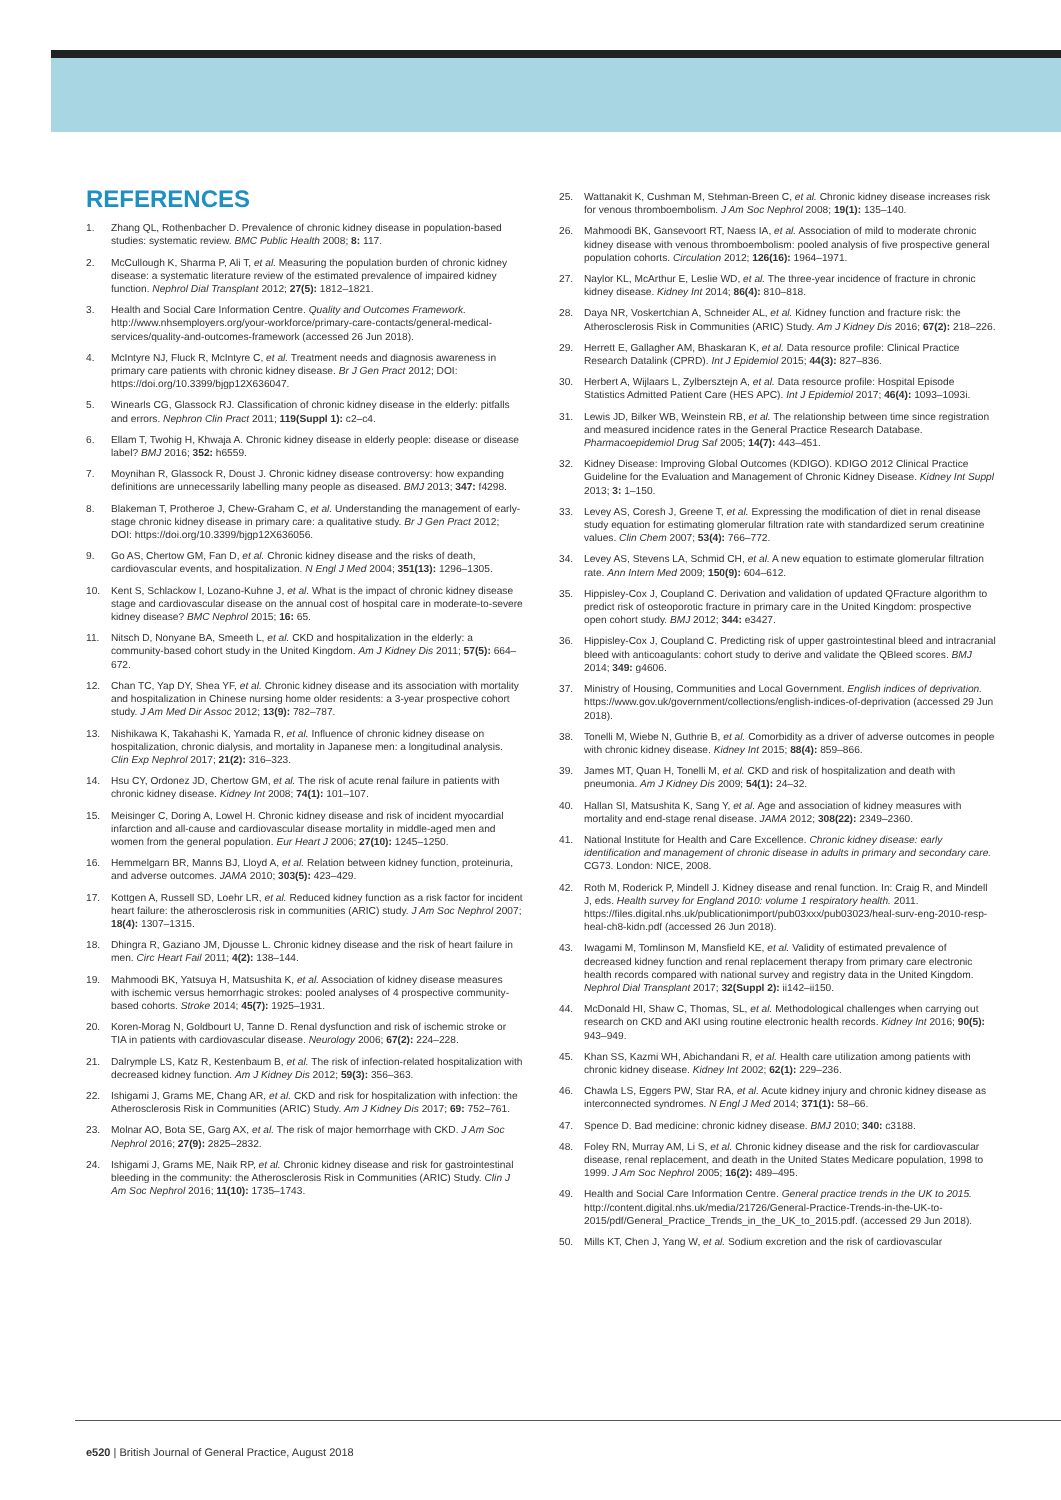REFERENCES
1. Zhang QL, Rothenbacher D. Prevalence of chronic kidney disease in population-based studies: systematic review. BMC Public Health 2008; 8: 117.
2. McCullough K, Sharma P, Ali T, et al. Measuring the population burden of chronic kidney disease: a systematic literature review of the estimated prevalence of impaired kidney function. Nephrol Dial Transplant 2012; 27(5): 1812–1821.
3. Health and Social Care Information Centre. Quality and Outcomes Framework. http://www.nhsemployers.org/your-workforce/primary-care-contacts/general-medical-services/quality-and-outcomes-framework (accessed 26 Jun 2018).
4. McIntyre NJ, Fluck R, McIntyre C, et al. Treatment needs and diagnosis awareness in primary care patients with chronic kidney disease. Br J Gen Pract 2012; DOI: https://doi.org/10.3399/bjgp12X636047.
5. Winearls CG, Glassock RJ. Classification of chronic kidney disease in the elderly: pitfalls and errors. Nephron Clin Pract 2011; 119(Suppl 1): c2–c4.
6. Ellam T, Twohig H, Khwaja A. Chronic kidney disease in elderly people: disease or disease label? BMJ 2016; 352: h6559.
7. Moynihan R, Glassock R, Doust J. Chronic kidney disease controversy: how expanding definitions are unnecessarily labelling many people as diseased. BMJ 2013; 347: f4298.
8. Blakeman T, Protheroe J, Chew-Graham C, et al. Understanding the management of early-stage chronic kidney disease in primary care: a qualitative study. Br J Gen Pract 2012; DOI: https://doi.org/10.3399/bjgp12X636056.
9. Go AS, Chertow GM, Fan D, et al. Chronic kidney disease and the risks of death, cardiovascular events, and hospitalization. N Engl J Med 2004; 351(13): 1296–1305.
10. Kent S, Schlackow I, Lozano-Kuhne J, et al. What is the impact of chronic kidney disease stage and cardiovascular disease on the annual cost of hospital care in moderate-to-severe kidney disease? BMC Nephrol 2015; 16: 65.
11. Nitsch D, Nonyane BA, Smeeth L, et al. CKD and hospitalization in the elderly: a community-based cohort study in the United Kingdom. Am J Kidney Dis 2011; 57(5): 664–672.
12. Chan TC, Yap DY, Shea YF, et al. Chronic kidney disease and its association with mortality and hospitalization in Chinese nursing home older residents: a 3-year prospective cohort study. J Am Med Dir Assoc 2012; 13(9): 782–787.
13. Nishikawa K, Takahashi K, Yamada R, et al. Influence of chronic kidney disease on hospitalization, chronic dialysis, and mortality in Japanese men: a longitudinal analysis. Clin Exp Nephrol 2017; 21(2): 316–323.
14. Hsu CY, Ordonez JD, Chertow GM, et al. The risk of acute renal failure in patients with chronic kidney disease. Kidney Int 2008; 74(1): 101–107.
15. Meisinger C, Doring A, Lowel H. Chronic kidney disease and risk of incident myocardial infarction and all-cause and cardiovascular disease mortality in middle-aged men and women from the general population. Eur Heart J 2006; 27(10): 1245–1250.
16. Hemmelgarn BR, Manns BJ, Lloyd A, et al. Relation between kidney function, proteinuria, and adverse outcomes. JAMA 2010; 303(5): 423–429.
17. Kottgen A, Russell SD, Loehr LR, et al. Reduced kidney function as a risk factor for incident heart failure: the atherosclerosis risk in communities (ARIC) study. J Am Soc Nephrol 2007; 18(4): 1307–1315.
18. Dhingra R, Gaziano JM, Djousse L. Chronic kidney disease and the risk of heart failure in men. Circ Heart Fail 2011; 4(2): 138–144.
19. Mahmoodi BK, Yatsuya H, Matsushita K, et al. Association of kidney disease measures with ischemic versus hemorrhagic strokes: pooled analyses of 4 prospective community-based cohorts. Stroke 2014; 45(7): 1925–1931.
20. Koren-Morag N, Goldbourt U, Tanne D. Renal dysfunction and risk of ischemic stroke or TIA in patients with cardiovascular disease. Neurology 2006; 67(2): 224–228.
21. Dalrymple LS, Katz R, Kestenbaum B, et al. The risk of infection-related hospitalization with decreased kidney function. Am J Kidney Dis 2012; 59(3): 356–363.
22. Ishigami J, Grams ME, Chang AR, et al. CKD and risk for hospitalization with infection: the Atherosclerosis Risk in Communities (ARIC) Study. Am J Kidney Dis 2017; 69: 752–761.
23. Molnar AO, Bota SE, Garg AX, et al. The risk of major hemorrhage with CKD. J Am Soc Nephrol 2016; 27(9): 2825–2832.
24. Ishigami J, Grams ME, Naik RP, et al. Chronic kidney disease and risk for gastrointestinal bleeding in the community: the Atherosclerosis Risk in Communities (ARIC) Study. Clin J Am Soc Nephrol 2016; 11(10): 1735–1743.
25. Wattanakit K, Cushman M, Stehman-Breen C, et al. Chronic kidney disease increases risk for venous thromboembolism. J Am Soc Nephrol 2008; 19(1): 135–140.
26. Mahmoodi BK, Gansevoort RT, Naess IA, et al. Association of mild to moderate chronic kidney disease with venous thromboembolism: pooled analysis of five prospective general population cohorts. Circulation 2012; 126(16): 1964–1971.
27. Naylor KL, McArthur E, Leslie WD, et al. The three-year incidence of fracture in chronic kidney disease. Kidney Int 2014; 86(4): 810–818.
28. Daya NR, Voskertchian A, Schneider AL, et al. Kidney function and fracture risk: the Atherosclerosis Risk in Communities (ARIC) Study. Am J Kidney Dis 2016; 67(2): 218–226.
29. Herrett E, Gallagher AM, Bhaskaran K, et al. Data resource profile: Clinical Practice Research Datalink (CPRD). Int J Epidemiol 2015; 44(3): 827–836.
30. Herbert A, Wijlaars L, Zylbersztejn A, et al. Data resource profile: Hospital Episode Statistics Admitted Patient Care (HES APC). Int J Epidemiol 2017; 46(4): 1093–1093i.
31. Lewis JD, Bilker WB, Weinstein RB, et al. The relationship between time since registration and measured incidence rates in the General Practice Research Database. Pharmacoepidemiol Drug Saf 2005; 14(7): 443–451.
32. Kidney Disease: Improving Global Outcomes (KDIGO). KDIGO 2012 Clinical Practice Guideline for the Evaluation and Management of Chronic Kidney Disease. Kidney Int Suppl 2013; 3: 1–150.
33. Levey AS, Coresh J, Greene T, et al. Expressing the modification of diet in renal disease study equation for estimating glomerular filtration rate with standardized serum creatinine values. Clin Chem 2007; 53(4): 766–772.
34. Levey AS, Stevens LA, Schmid CH, et al. A new equation to estimate glomerular filtration rate. Ann Intern Med 2009; 150(9): 604–612.
35. Hippisley-Cox J, Coupland C. Derivation and validation of updated QFracture algorithm to predict risk of osteoporotic fracture in primary care in the United Kingdom: prospective open cohort study. BMJ 2012; 344: e3427.
36. Hippisley-Cox J, Coupland C. Predicting risk of upper gastrointestinal bleed and intracranial bleed with anticoagulants: cohort study to derive and validate the QBleed scores. BMJ 2014; 349: g4606.
37. Ministry of Housing, Communities and Local Government. English indices of deprivation. https://www.gov.uk/government/collections/english-indices-of-deprivation (accessed 29 Jun 2018).
38. Tonelli M, Wiebe N, Guthrie B, et al. Comorbidity as a driver of adverse outcomes in people with chronic kidney disease. Kidney Int 2015; 88(4): 859–866.
39. James MT, Quan H, Tonelli M, et al. CKD and risk of hospitalization and death with pneumonia. Am J Kidney Dis 2009; 54(1): 24–32.
40. Hallan SI, Matsushita K, Sang Y, et al. Age and association of kidney measures with mortality and end-stage renal disease. JAMA 2012; 308(22): 2349–2360.
41. National Institute for Health and Care Excellence. Chronic kidney disease: early identification and management of chronic disease in adults in primary and secondary care. CG73. London: NICE, 2008.
42. Roth M, Roderick P, Mindell J. Kidney disease and renal function. In: Craig R, and Mindell J, eds. Health survey for England 2010: volume 1 respiratory health. 2011. https://files.digital.nhs.uk/publicationimport/pub03xxx/pub03023/heal-surv-eng-2010-resp-heal-ch8-kidn.pdf (accessed 26 Jun 2018).
43. Iwagami M, Tomlinson M, Mansfield KE, et al. Validity of estimated prevalence of decreased kidney function and renal replacement therapy from primary care electronic health records compared with national survey and registry data in the United Kingdom. Nephrol Dial Transplant 2017; 32(Suppl 2): ii142–ii150.
44. McDonald HI, Shaw C, Thomas, SL, et al. Methodological challenges when carrying out research on CKD and AKI using routine electronic health records. Kidney Int 2016; 90(5): 943–949.
45. Khan SS, Kazmi WH, Abichandani R, et al. Health care utilization among patients with chronic kidney disease. Kidney Int 2002; 62(1): 229–236.
46. Chawla LS, Eggers PW, Star RA, et al. Acute kidney injury and chronic kidney disease as interconnected syndromes. N Engl J Med 2014; 371(1): 58–66.
47. Spence D. Bad medicine: chronic kidney disease. BMJ 2010; 340: c3188.
48. Foley RN, Murray AM, Li S, et al. Chronic kidney disease and the risk for cardiovascular disease, renal replacement, and death in the United States Medicare population, 1998 to 1999. J Am Soc Nephrol 2005; 16(2): 489–495.
49. Health and Social Care Information Centre. General practice trends in the UK to 2015. http://content.digital.nhs.uk/media/21726/General-Practice-Trends-in-the-UK-to-2015/pdf/General_Practice_Trends_in_the_UK_to_2015.pdf. (accessed 29 Jun 2018).
50. Mills KT, Chen J, Yang W, et al. Sodium excretion and the risk of cardiovascular
e520 | British Journal of General Practice, August 2018